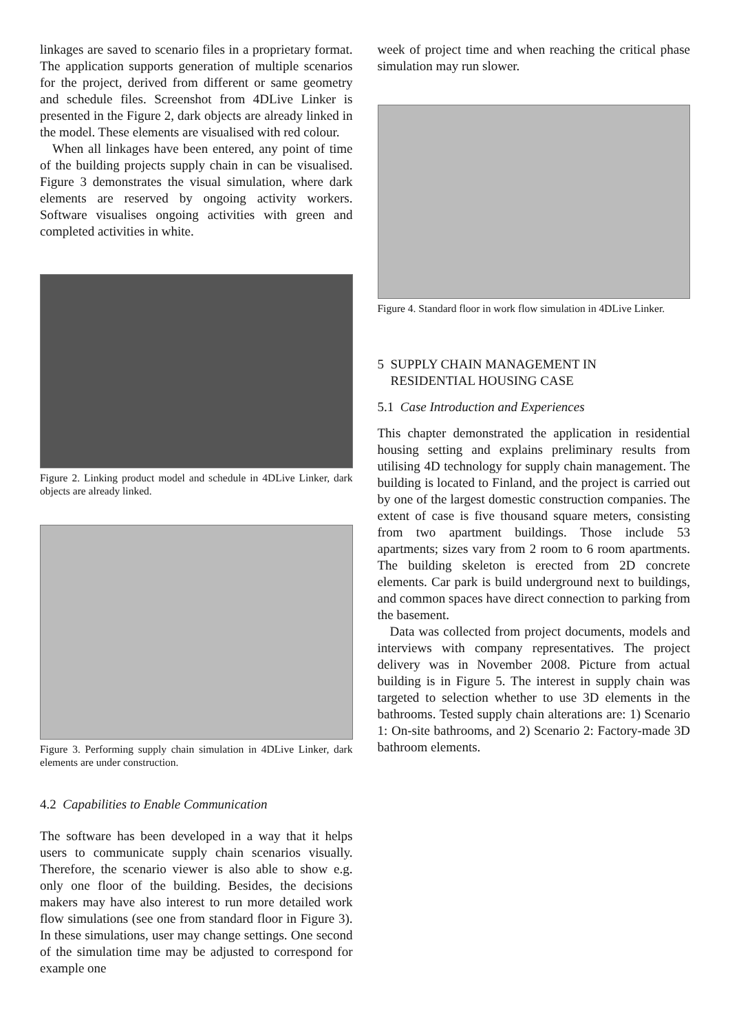linkages are saved to scenario files in a proprietary format. The application supports generation of multiple scenarios for the project, derived from different or same geometry and schedule files. Screenshot from 4DLive Linker is presented in the Figure 2, dark objects are already linked in the model. These elements are visualised with red colour.
When all linkages have been entered, any point of time of the building projects supply chain in can be visualised. Figure 3 demonstrates the visual simulation, where dark elements are reserved by ongoing activity workers. Software visualises ongoing activities with green and completed activities in white.
Figure 2. Linking product model and schedule in 4DLive Linker, dark objects are already linked.
Figure 3. Performing supply chain simulation in 4DLive Linker, dark elements are under construction.
4.2 Capabilities to Enable Communication
The software has been developed in a way that it helps users to communicate supply chain scenarios visually. Therefore, the scenario viewer is also able to show e.g. only one floor of the building. Besides, the decisions makers may have also interest to run more detailed work flow simulations (see one from standard floor in Figure 3). In these simulations, user may change settings. One second of the simulation time may be adjusted to correspond for example one
week of project time and when reaching the critical phase simulation may run slower.
Figure 4. Standard floor in work flow simulation in 4DLive Linker.
5 SUPPLY CHAIN MANAGEMENT IN
RESIDENTIAL HOUSING CASE
5.1 Case Introduction and Experiences
This chapter demonstrated the application in residential housing setting and explains preliminary results from utilising 4D technology for supply chain management. The building is located to Finland, and the project is carried out by one of the largest domestic construction companies. The extent of case is five thousand square meters, consisting from two apartment buildings. Those include 53 apartments; sizes vary from 2 room to 6 room apartments. The building skeleton is erected from 2D concrete elements. Car park is build underground next to buildings, and common spaces have direct connection to parking from the basement.
Data was collected from project documents, models and interviews with company representatives. The project delivery was in November 2008. Picture from actual building is in Figure 5. The interest in supply chain was targeted to selection whether to use 3D elements in the bathrooms. Tested supply chain alterations are: 1) Scenario 1: On-site bathrooms, and 2) Scenario 2: Factory-made 3D bathroom elements.